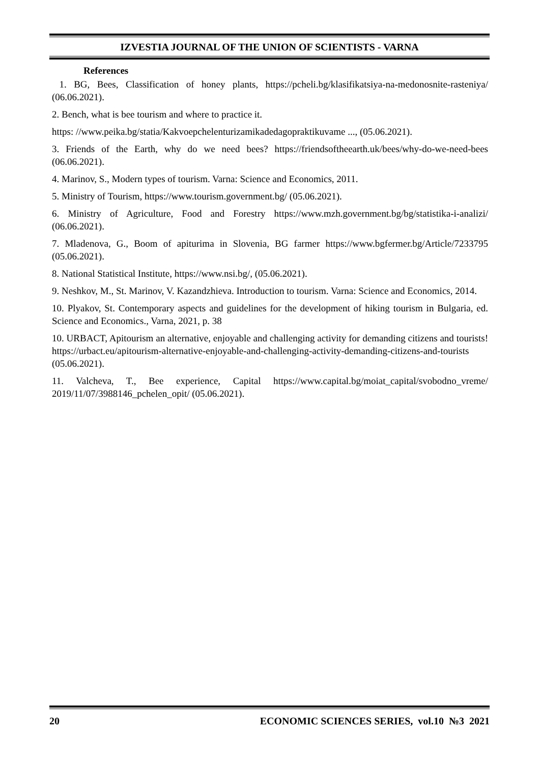IZVESTIA JOURNAL OF THE UNION OF SCIENTISTS - VARNA
References
1. BG, Bees, Classification of honey plants, https://pcheli.bg/klasifikatsiya-na-medonosnite-rasteniya/ (06.06.2021).
2. Bench, what is bee tourism and where to practice it.
https: //www.peika.bg/statia/Kakvoepchelenturizamikadedagopraktikuvame ..., (05.06.2021).
3. Friends of the Earth, why do we need bees? https://friendsoftheearth.uk/bees/why-do-we-need-bees (06.06.2021).
4. Marinov, S., Modern types of tourism. Varna: Science and Economics, 2011.
5. Ministry of Tourism, https://www.tourism.government.bg/ (05.06.2021).
6. Ministry of Agriculture, Food and Forestry https://www.mzh.government.bg/bg/statistika-i-analizi/ (06.06.2021).
7. Mladenova, G., Boom of apiturima in Slovenia, BG farmer https://www.bgfermer.bg/Article/7233795 (05.06.2021).
8. National Statistical Institute, https://www.nsi.bg/, (05.06.2021).
9. Neshkov, M., St. Marinov, V. Kazandzhieva. Introduction to tourism. Varna: Science and Economics, 2014.
10. Plyakov, St. Contemporary aspects and guidelines for the development of hiking tourism in Bulgaria, ed. Science and Economics., Varna, 2021, p. 38
10. URBACT, Apitourism an alternative, enjoyable and challenging activity for demanding citizens and tourists! https://urbact.eu/apitourism-alternative-enjoyable-and-challenging-activity-demanding-citizens-and-tourists (05.06.2021).
11. Valcheva, T., Bee experience, Capital https://www.capital.bg/moiat_capital/svobodno_vreme/ 2019/11/07/3988146_pchelen_opit/ (05.06.2021).
20 ECONOMIC SCIENCES SERIES, vol.10 №3 2021